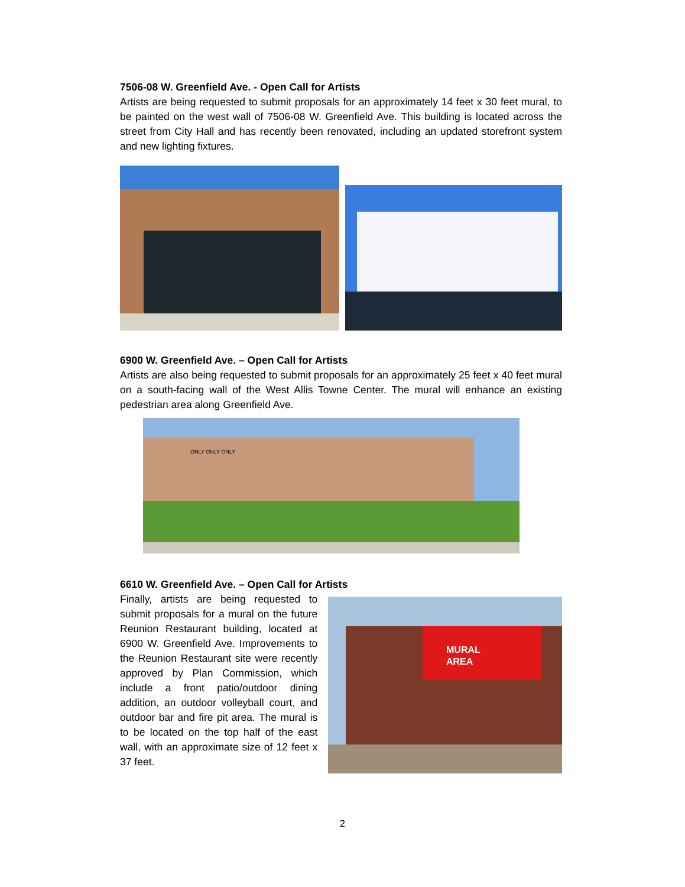7506-08 W. Greenfield Ave. - Open Call for Artists
Artists are being requested to submit proposals for an approximately 14 feet x 30 feet mural, to be painted on the west wall of 7506-08 W. Greenfield Ave. This building is located across the street from City Hall and has recently been renovated, including an updated storefront system and new lighting fixtures.
6900 W. Greenfield Ave. – Open Call for Artists
Artists are also being requested to submit proposals for an approximately 25 feet x 40 feet mural on a south-facing wall of the West Allis Towne Center. The mural will enhance an existing pedestrian area along Greenfield Ave.
ONLY ONLY ONLY
6610 W. Greenfield Ave. – Open Call for Artists
Finally, artists are being requested to submit proposals for a mural on the future Reunion Restaurant building, located at 6900 W. Greenfield Ave. Improvements to the Reunion Restaurant site were recently approved by Plan Commission, which include a front patio/outdoor dining addition, an outdoor volleyball court, and outdoor bar and fire pit area. The mural is to be located on the top half of the east wall, with an approximate size of 12 feet x 37 feet.
MURAL
AREA
2